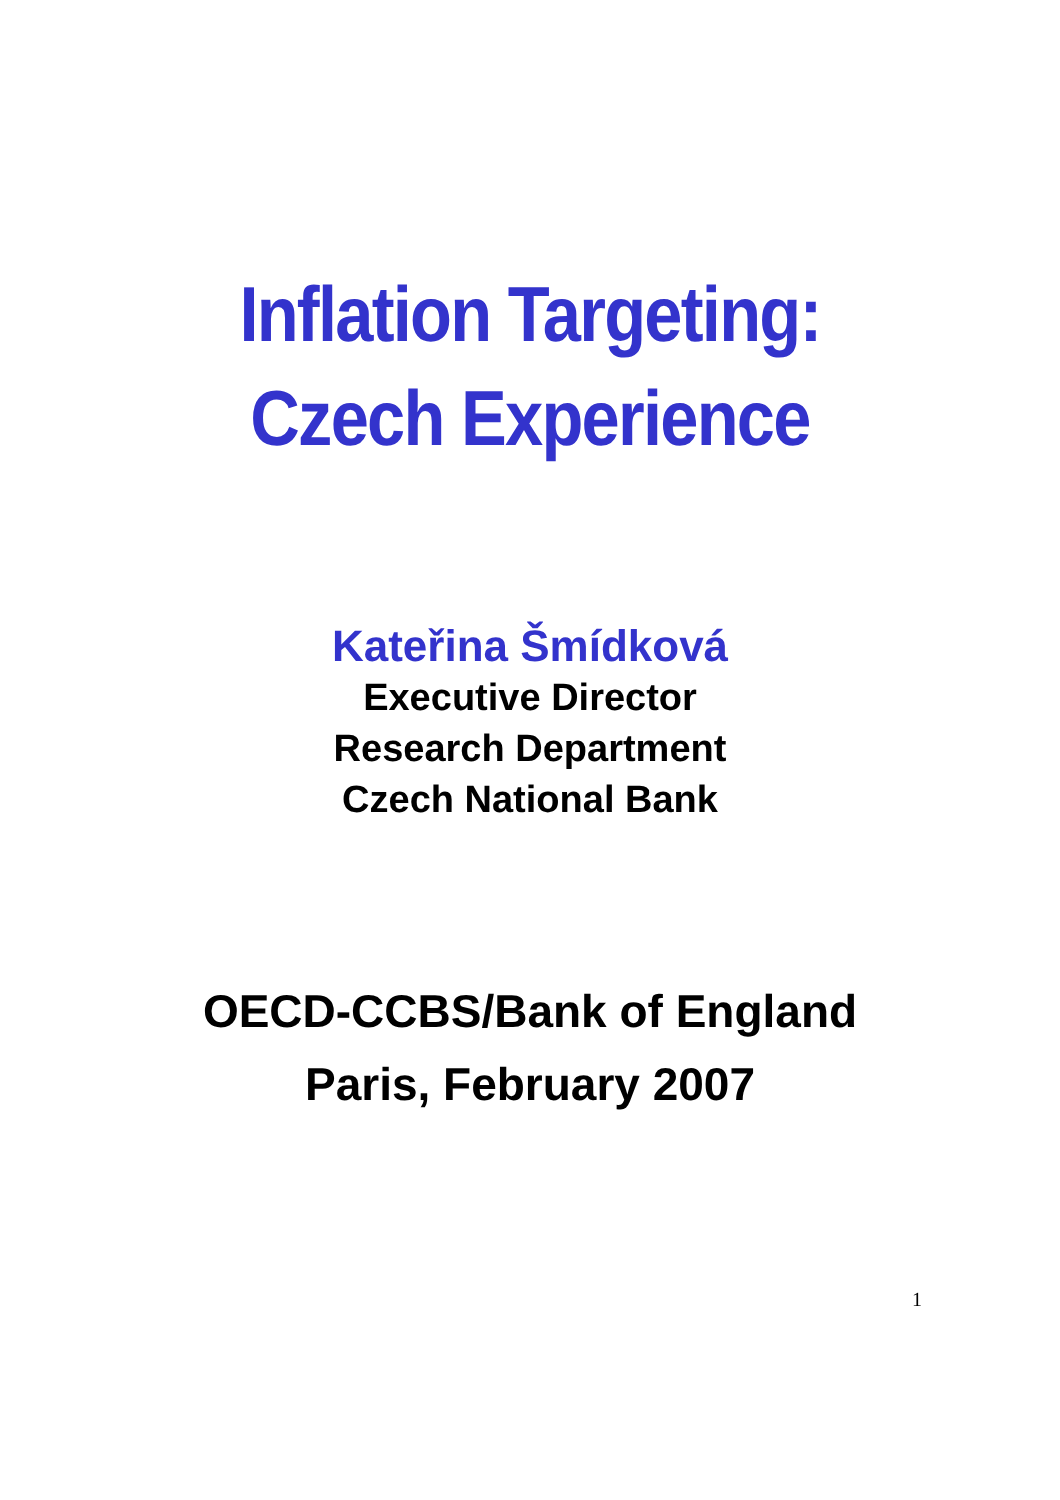Inflation Targeting:
Czech Experience
Kateřina Šmídková
Executive Director
Research Department
Czech National Bank
OECD-CCBS/Bank of England
Paris, February 2007
1